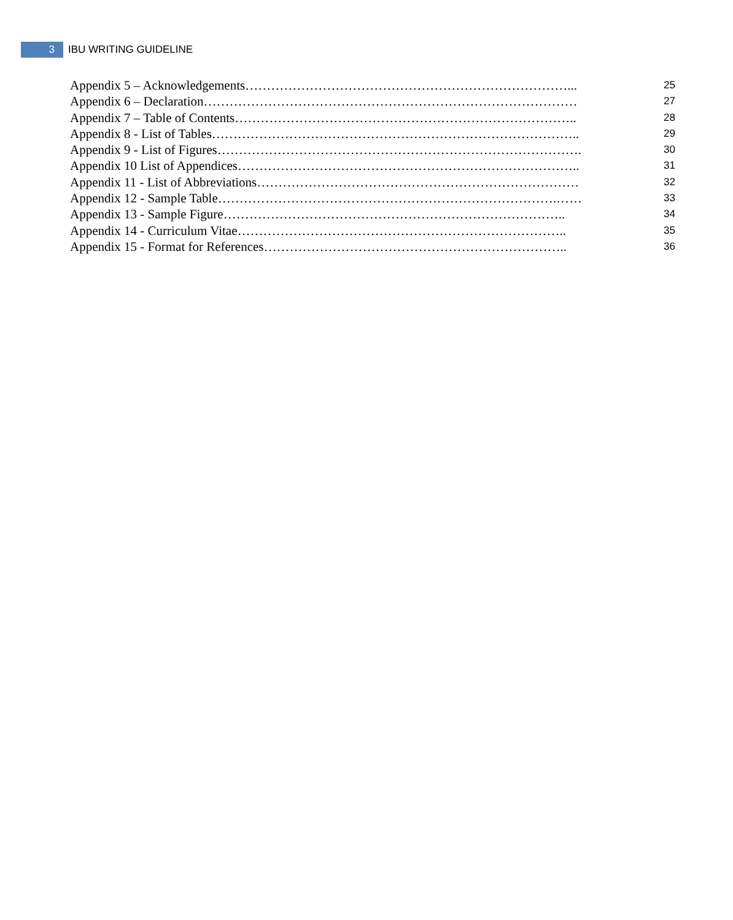3
IBU WRITING GUIDELINE
Appendix 5 – Acknowledgements…………………………………………………………………...
25
Appendix 6 – Declaration……………………………………………………………………………
27
Appendix 7 – Table of Contents……………………………………………………………………..
28
Appendix 8 - List of Tables…………………………………………………………………………..
29
Appendix 9 - List of Figures………………………………………………………………………….
30
Appendix 10 List of Appendices……………………………………………………………………..
31
Appendix 11 - List of Abbreviations…………………………………………………………………
32
Appendix 12 - Sample Table…………………………………………………………………….……
33
Appendix 13 - Sample Figure……………………………………………………………………..
34
Appendix 14 - Curriculum Vitae…………………………………………………………………..
35
Appendix 15 - Format for References……………………………………………………………..
36